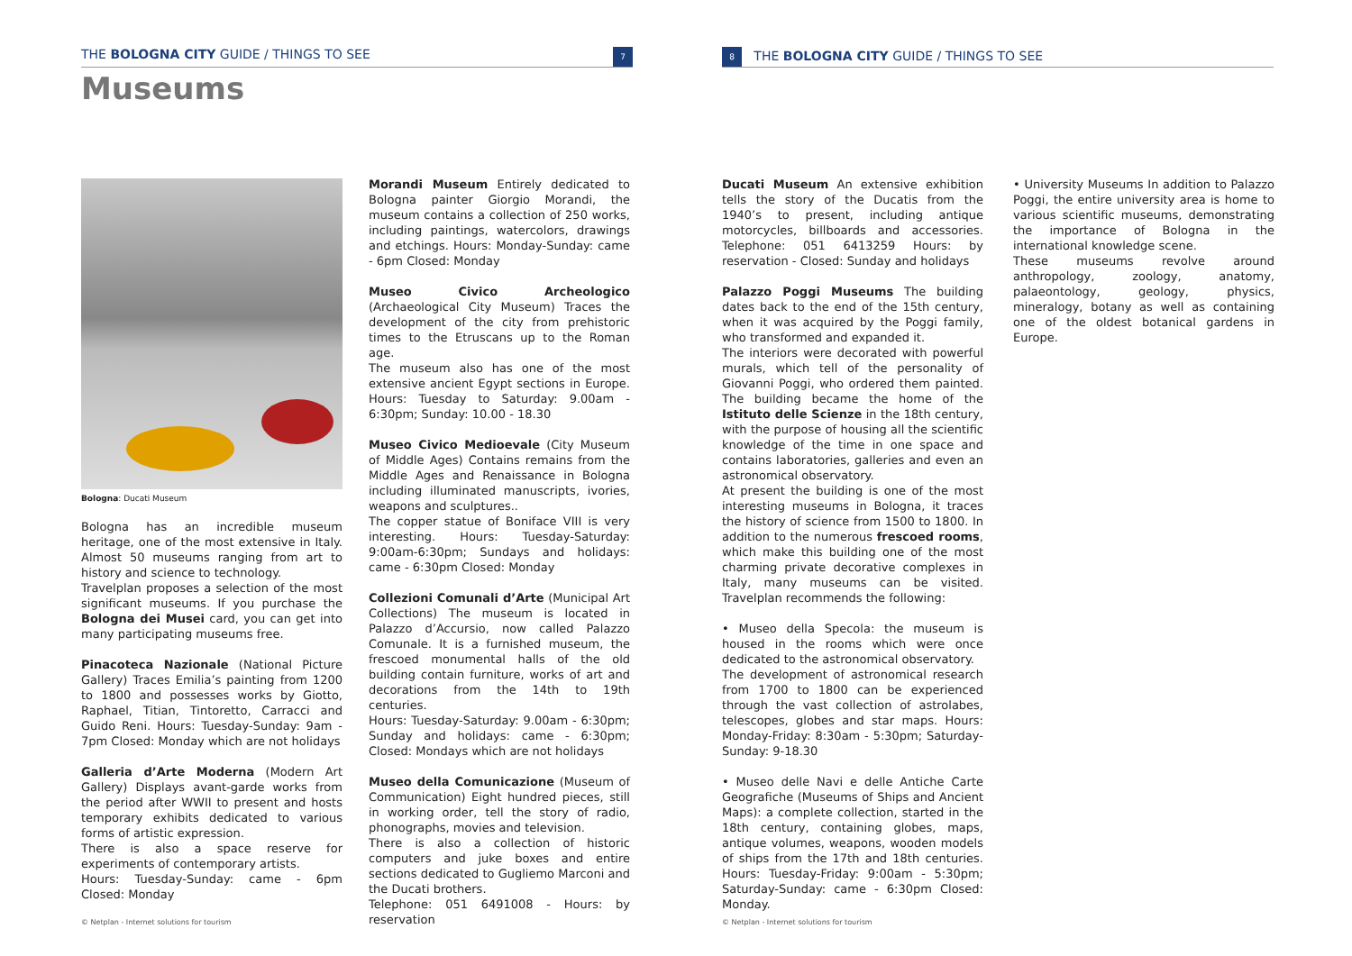THE BOLOGNA CITY GUIDE / THINGS TO SEE 7
Museums
Bologna: Ducati Museum
Bologna has an incredible museum heritage, one of the most extensive in Italy. Almost 50 museums ranging from art to history and science to technology.
Travelplan proposes a selection of the most significant museums. If you purchase the Bologna dei Musei card, you can get into many participating museums free.
Pinacoteca Nazionale (National Picture Gallery) Traces Emilia’s painting from 1200 to 1800 and possesses works by Giotto, Raphael, Titian, Tintoretto, Carracci and Guido Reni. Hours: Tuesday-Sunday: 9am - 7pm Closed: Monday which are not holidays
Galleria d’Arte Moderna (Modern Art Gallery) Displays avant-garde works from the period after WWII to present and hosts temporary exhibits dedicated to various forms of artistic expression.
There is also a space reserve for experiments of contemporary artists.
Hours: Tuesday-Sunday: came - 6pm Closed: Monday
Morandi Museum Entirely dedicated to Bologna painter Giorgio Morandi, the museum contains a collection of 250 works, including paintings, watercolors, drawings and etchings. Hours: Monday-Sunday: came - 6pm Closed: Monday
Museo Civico Archeologico (Archaeological City Museum) Traces the development of the city from prehistoric times to the Etruscans up to the Roman age.
The museum also has one of the most extensive ancient Egypt sections in Europe. Hours: Tuesday to Saturday: 9.00am - 6:30pm; Sunday: 10.00 - 18.30
Museo Civico Medioevale (City Museum of Middle Ages) Contains remains from the Middle Ages and Renaissance in Bologna including illuminated manuscripts, ivories, weapons and sculptures..
The copper statue of Boniface VIII is very interesting. Hours: Tuesday-Saturday: 9:00am-6:30pm; Sundays and holidays: came - 6:30pm Closed: Monday
Collezioni Comunali d’Arte (Municipal Art Collections) The museum is located in Palazzo d’Accursio, now called Palazzo Comunale. It is a furnished museum, the frescoed monumental halls of the old building contain furniture, works of art and decorations from the 14th to 19th centuries.
Hours: Tuesday-Saturday: 9.00am - 6:30pm; Sunday and holidays: came - 6:30pm; Closed: Mondays which are not holidays
Museo della Comunicazione (Museum of Communication) Eight hundred pieces, still in working order, tell the story of radio, phonographs, movies and television.
There is also a collection of historic computers and juke boxes and entire sections dedicated to Gugliemo Marconi and the Ducati brothers.
Telephone: 051 6491008 - Hours: by reservation
© Netplan - Internet solutions for tourism
8 THE BOLOGNA CITY GUIDE / THINGS TO SEE
Ducati Museum An extensive exhibition tells the story of the Ducatis from the 1940’s to present, including antique motorcycles, billboards and accessories. Telephone: 051 6413259 Hours: by reservation - Closed: Sunday and holidays
Palazzo Poggi Museums The building dates back to the end of the 15th century, when it was acquired by the Poggi family, who transformed and expanded it.
The interiors were decorated with powerful murals, which tell of the personality of Giovanni Poggi, who ordered them painted. The building became the home of the Istituto delle Scienze in the 18th century, with the purpose of housing all the scientific knowledge of the time in one space and contains laboratories, galleries and even an astronomical observatory.
At present the building is one of the most interesting museums in Bologna, it traces the history of science from 1500 to 1800. In addition to the numerous frescoed rooms, which make this building one of the most charming private decorative complexes in Italy, many museums can be visited. Travelplan recommends the following:
• Museo della Specola: the museum is housed in the rooms which were once dedicated to the astronomical observatory.
The development of astronomical research from 1700 to 1800 can be experienced through the vast collection of astrolabes, telescopes, globes and star maps. Hours: Monday-Friday: 8:30am - 5:30pm; Saturday-Sunday: 9-18.30
• Museo delle Navi e delle Antiche Carte Geografiche (Museums of Ships and Ancient Maps): a complete collection, started in the 18th century, containing globes, maps, antique volumes, weapons, wooden models of ships from the 17th and 18th centuries. Hours: Tuesday-Friday: 9:00am - 5:30pm; Saturday-Sunday: came - 6:30pm Closed: Monday.
• University Museums In addition to Palazzo Poggi, the entire university area is home to various scientific museums, demonstrating the importance of Bologna in the international knowledge scene.
These museums revolve around anthropology, zoology, anatomy, palaeontology, geology, physics, mineralogy, botany as well as containing one of the oldest botanical gardens in Europe.
© Netplan - Internet solutions for tourism